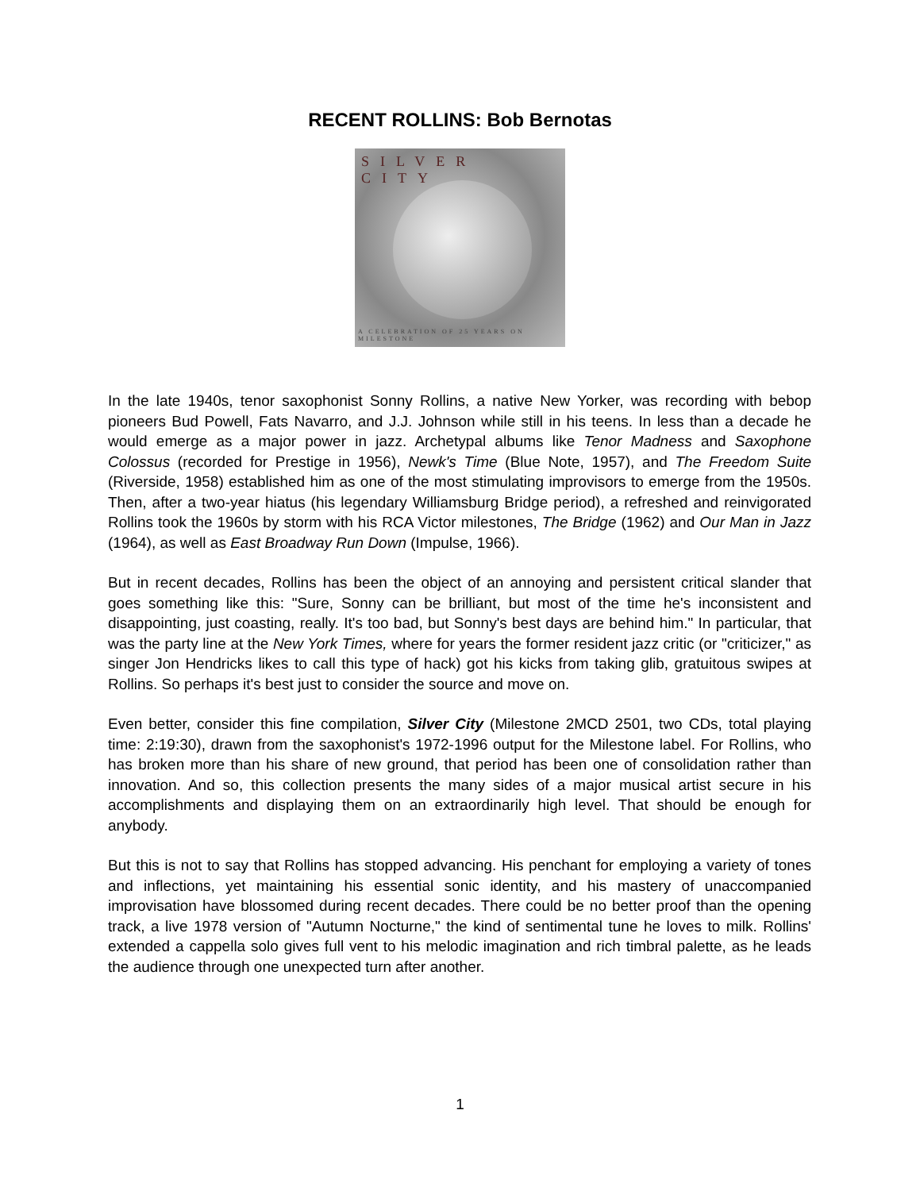RECENT ROLLINS: Bob Bernotas
SILVER CITY
A CELEBRATION OF 25 YEARS ON MILESTONE
In the late 1940s, tenor saxophonist Sonny Rollins, a native New Yorker, was recording with bebop pioneers Bud Powell, Fats Navarro, and J.J. Johnson while still in his teens. In less than a decade he would emerge as a major power in jazz. Archetypal albums like Tenor Madness and Saxophone Colossus (recorded for Prestige in 1956), Newk's Time (Blue Note, 1957), and The Freedom Suite (Riverside, 1958) established him as one of the most stimulating improvisors to emerge from the 1950s. Then, after a two-year hiatus (his legendary Williamsburg Bridge period), a refreshed and reinvigorated Rollins took the 1960s by storm with his RCA Victor milestones, The Bridge (1962) and Our Man in Jazz (1964), as well as East Broadway Run Down (Impulse, 1966).
But in recent decades, Rollins has been the object of an annoying and persistent critical slander that goes something like this: "Sure, Sonny can be brilliant, but most of the time he's inconsistent and disappointing, just coasting, really. It's too bad, but Sonny's best days are behind him." In particular, that was the party line at the New York Times, where for years the former resident jazz critic (or "criticizer," as singer Jon Hendricks likes to call this type of hack) got his kicks from taking glib, gratuitous swipes at Rollins. So perhaps it's best just to consider the source and move on.
Even better, consider this fine compilation, Silver City (Milestone 2MCD 2501, two CDs, total playing time: 2:19:30), drawn from the saxophonist's 1972-1996 output for the Milestone label. For Rollins, who has broken more than his share of new ground, that period has been one of consolidation rather than innovation. And so, this collection presents the many sides of a major musical artist secure in his accomplishments and displaying them on an extraordinarily high level. That should be enough for anybody.
But this is not to say that Rollins has stopped advancing. His penchant for employing a variety of tones and inflections, yet maintaining his essential sonic identity, and his mastery of unaccompanied improvisation have blossomed during recent decades. There could be no better proof than the opening track, a live 1978 version of "Autumn Nocturne," the kind of sentimental tune he loves to milk. Rollins' extended a cappella solo gives full vent to his melodic imagination and rich timbral palette, as he leads the audience through one unexpected turn after another.
1